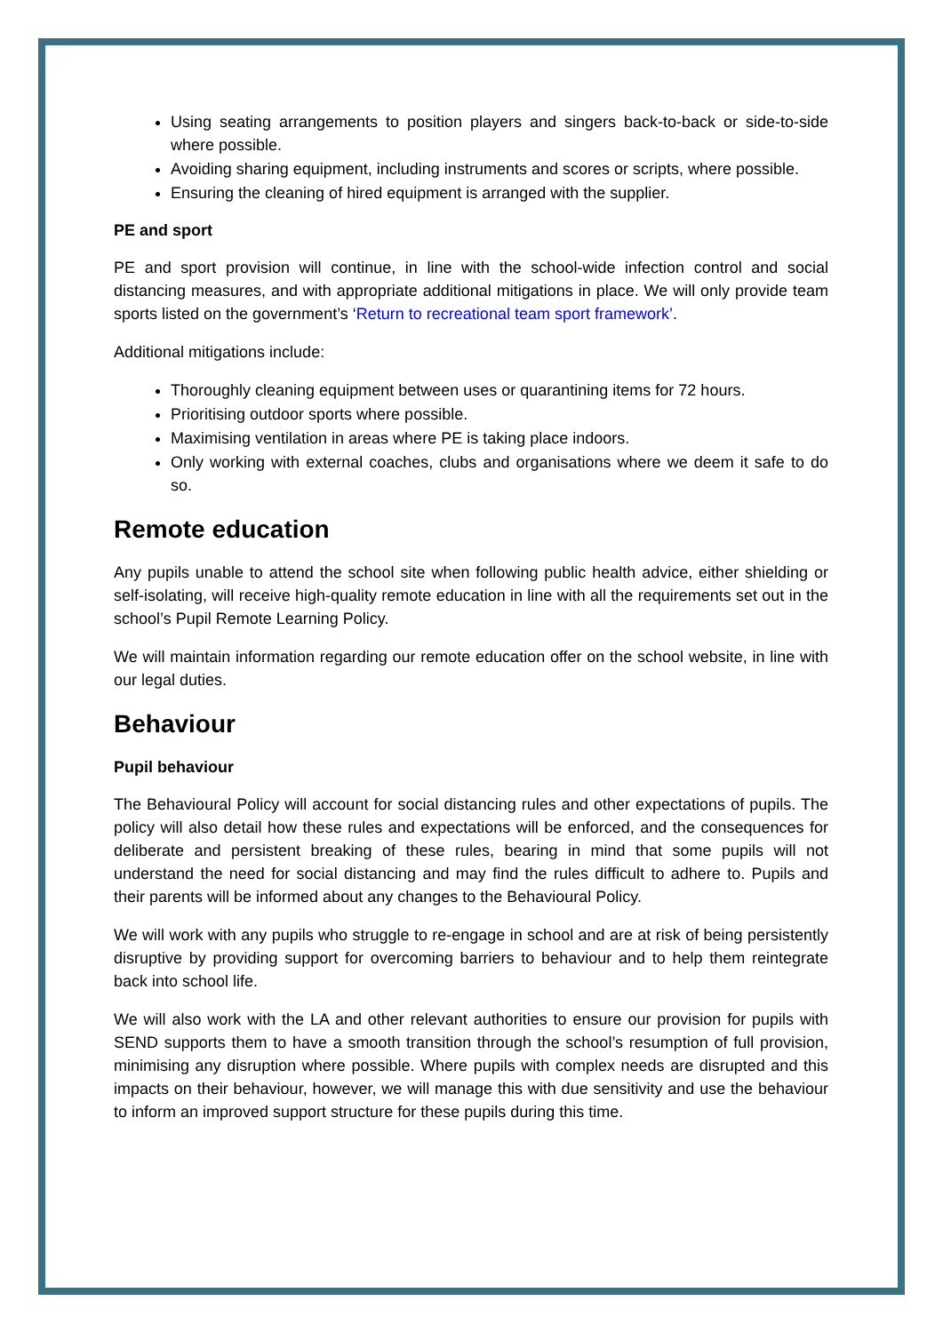Using seating arrangements to position players and singers back-to-back or side-to-side where possible.
Avoiding sharing equipment, including instruments and scores or scripts, where possible.
Ensuring the cleaning of hired equipment is arranged with the supplier.
PE and sport
PE and sport provision will continue, in line with the school-wide infection control and social distancing measures, and with appropriate additional mitigations in place. We will only provide team sports listed on the government’s ‘Return to recreational team sport framework’.
Additional mitigations include:
Thoroughly cleaning equipment between uses or quarantining items for 72 hours.
Prioritising outdoor sports where possible.
Maximising ventilation in areas where PE is taking place indoors.
Only working with external coaches, clubs and organisations where we deem it safe to do so.
Remote education
Any pupils unable to attend the school site when following public health advice, either shielding or self-isolating, will receive high-quality remote education in line with all the requirements set out in the school’s Pupil Remote Learning Policy.
We will maintain information regarding our remote education offer on the school website, in line with our legal duties.
Behaviour
Pupil behaviour
The Behavioural Policy will account for social distancing rules and other expectations of pupils. The policy will also detail how these rules and expectations will be enforced, and the consequences for deliberate and persistent breaking of these rules, bearing in mind that some pupils will not understand the need for social distancing and may find the rules difficult to adhere to. Pupils and their parents will be informed about any changes to the Behavioural Policy.
We will work with any pupils who struggle to re-engage in school and are at risk of being persistently disruptive by providing support for overcoming barriers to behaviour and to help them reintegrate back into school life.
We will also work with the LA and other relevant authorities to ensure our provision for pupils with SEND supports them to have a smooth transition through the school’s resumption of full provision, minimising any disruption where possible. Where pupils with complex needs are disrupted and this impacts on their behaviour, however, we will manage this with due sensitivity and use the behaviour to inform an improved support structure for these pupils during this time.